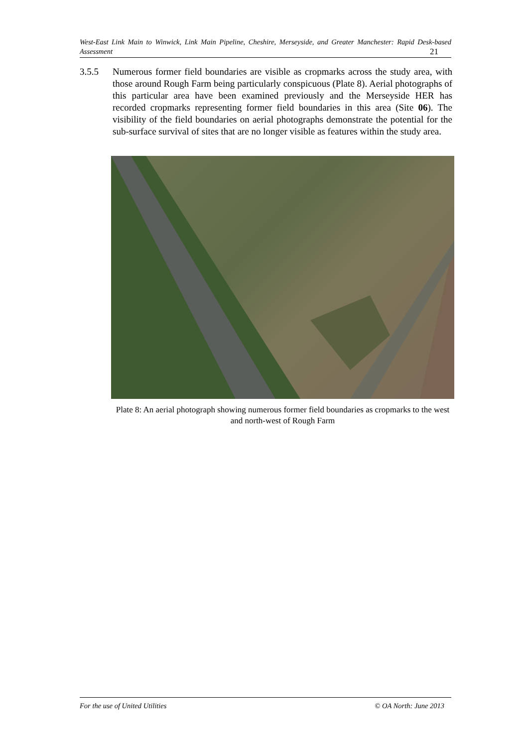West-East Link Main to Winwick, Link Main Pipeline, Cheshire, Merseyside, and Greater Manchester: Rapid Desk-based Assessment 21
3.5.5 Numerous former field boundaries are visible as cropmarks across the study area, with those around Rough Farm being particularly conspicuous (Plate 8). Aerial photographs of this particular area have been examined previously and the Merseyside HER has recorded cropmarks representing former field boundaries in this area (Site 06). The visibility of the field boundaries on aerial photographs demonstrate the potential for the sub-surface survival of sites that are no longer visible as features within the study area.
Plate 8: An aerial photograph showing numerous former field boundaries as cropmarks to the west and north-west of Rough Farm
For the use of United Utilities © OA North: June 2013